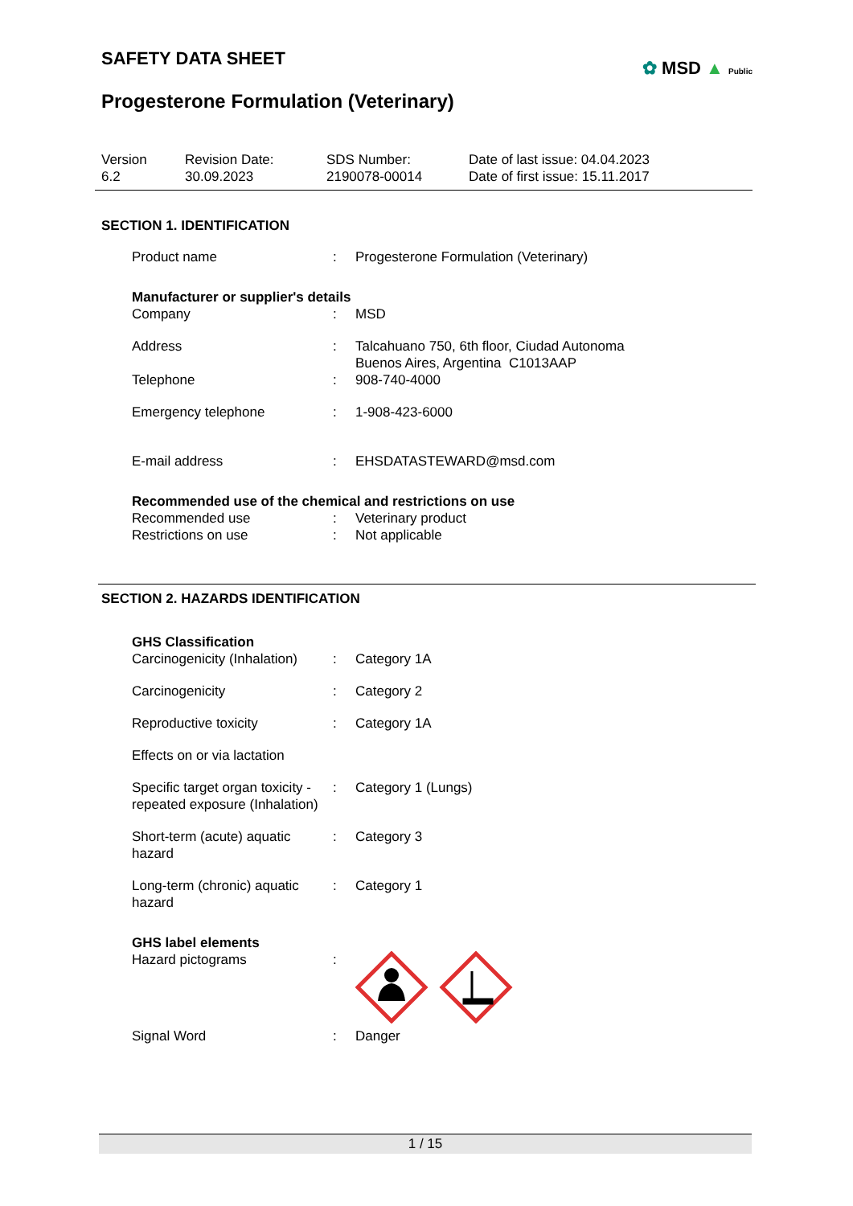✿ MSD ▲ Public
SAFETY DATA SHEET
Progesterone Formulation (Veterinary)
Version
6.2
Revision Date:
30.09.2023
SDS Number:
2190078-00014
Date of last issue: 04.04.2023
Date of first issue: 15.11.2017
SECTION 1. IDENTIFICATION
| Product name | : | Progesterone Formulation (Veterinary) |
Manufacturer or supplier's details
| Company | : | MSD |
| Address | : | Talcahuano 750, 6th floor, Ciudad Autonoma Buenos Aires, Argentina C1013AAP |
| Telephone | : | 908-740-4000 |
| Emergency telephone | : | 1-908-423-6000 |
| E-mail address | : | EHSDATASTEWARD@msd.com |
Recommended use of the chemical and restrictions on use
| Recommended use | : | Veterinary product |
| Restrictions on use | : | Not applicable |
SECTION 2. HAZARDS IDENTIFICATION
GHS Classification
| Carcinogenicity (Inhalation) | : | Category 1A |
| Carcinogenicity | : | Category 2 |
| Reproductive toxicity | : | Category 1A |
| Effects on or via lactation | | |
| Specific target organ toxicity - repeated exposure (Inhalation) | : | Category 1 (Lungs) |
| Short-term (acute) aquatic hazard | : | Category 3 |
| Long-term (chronic) aquatic hazard | : | Category 1 |
GHS label elements
| Hazard pictograms | : | |
| Signal Word | : | Danger |
1 / 15